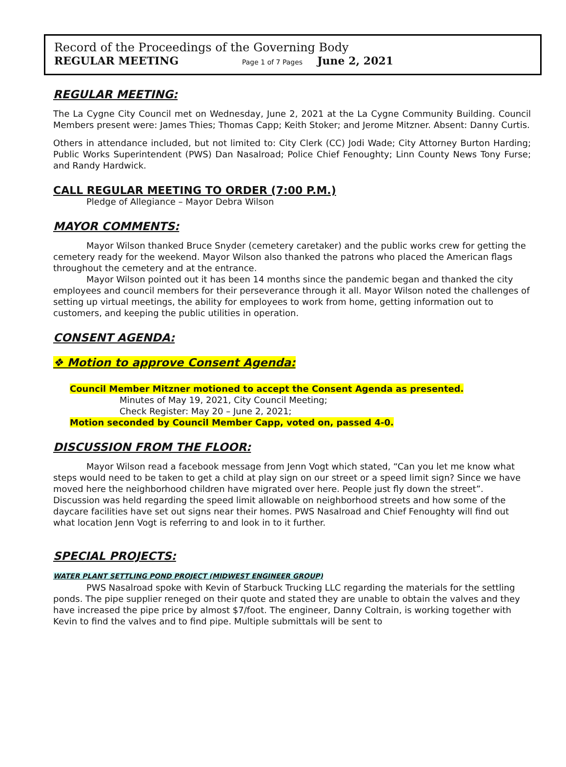Record of the Proceedings of the Governing Body
REGULAR MEETING Page 1 of 7 Pages June 2, 2021
REGULAR MEETING:
The La Cygne City Council met on Wednesday, June 2, 2021 at the La Cygne Community Building. Council Members present were: James Thies; Thomas Capp; Keith Stoker; and Jerome Mitzner. Absent: Danny Curtis.
Others in attendance included, but not limited to: City Clerk (CC) Jodi Wade; City Attorney Burton Harding; Public Works Superintendent (PWS) Dan Nasalroad; Police Chief Fenoughty; Linn County News Tony Furse; and Randy Hardwick.
CALL REGULAR MEETING TO ORDER (7:00 P.M.)
Pledge of Allegiance – Mayor Debra Wilson
MAYOR COMMENTS:
Mayor Wilson thanked Bruce Snyder (cemetery caretaker) and the public works crew for getting the cemetery ready for the weekend. Mayor Wilson also thanked the patrons who placed the American flags throughout the cemetery and at the entrance.
Mayor Wilson pointed out it has been 14 months since the pandemic began and thanked the city employees and council members for their perseverance through it all. Mayor Wilson noted the challenges of setting up virtual meetings, the ability for employees to work from home, getting information out to customers, and keeping the public utilities in operation.
CONSENT AGENDA:
❖ Motion to approve Consent Agenda:
Council Member Mitzner motioned to accept the Consent Agenda as presented.
Minutes of May 19, 2021, City Council Meeting;
Check Register: May 20 – June 2, 2021;
Motion seconded by Council Member Capp, voted on, passed 4-0.
DISCUSSION FROM THE FLOOR:
Mayor Wilson read a facebook message from Jenn Vogt which stated, “Can you let me know what steps would need to be taken to get a child at play sign on our street or a speed limit sign? Since we have moved here the neighborhood children have migrated over here. People just fly down the street”. Discussion was held regarding the speed limit allowable on neighborhood streets and how some of the daycare facilities have set out signs near their homes. PWS Nasalroad and Chief Fenoughty will find out what location Jenn Vogt is referring to and look in to it further.
SPECIAL PROJECTS:
WATER PLANT SETTLING POND PROJECT (MIDWEST ENGINEER GROUP)
PWS Nasalroad spoke with Kevin of Starbuck Trucking LLC regarding the materials for the settling ponds. The pipe supplier reneged on their quote and stated they are unable to obtain the valves and they have increased the pipe price by almost $7/foot. The engineer, Danny Coltrain, is working together with Kevin to find the valves and to find pipe. Multiple submittals will be sent to